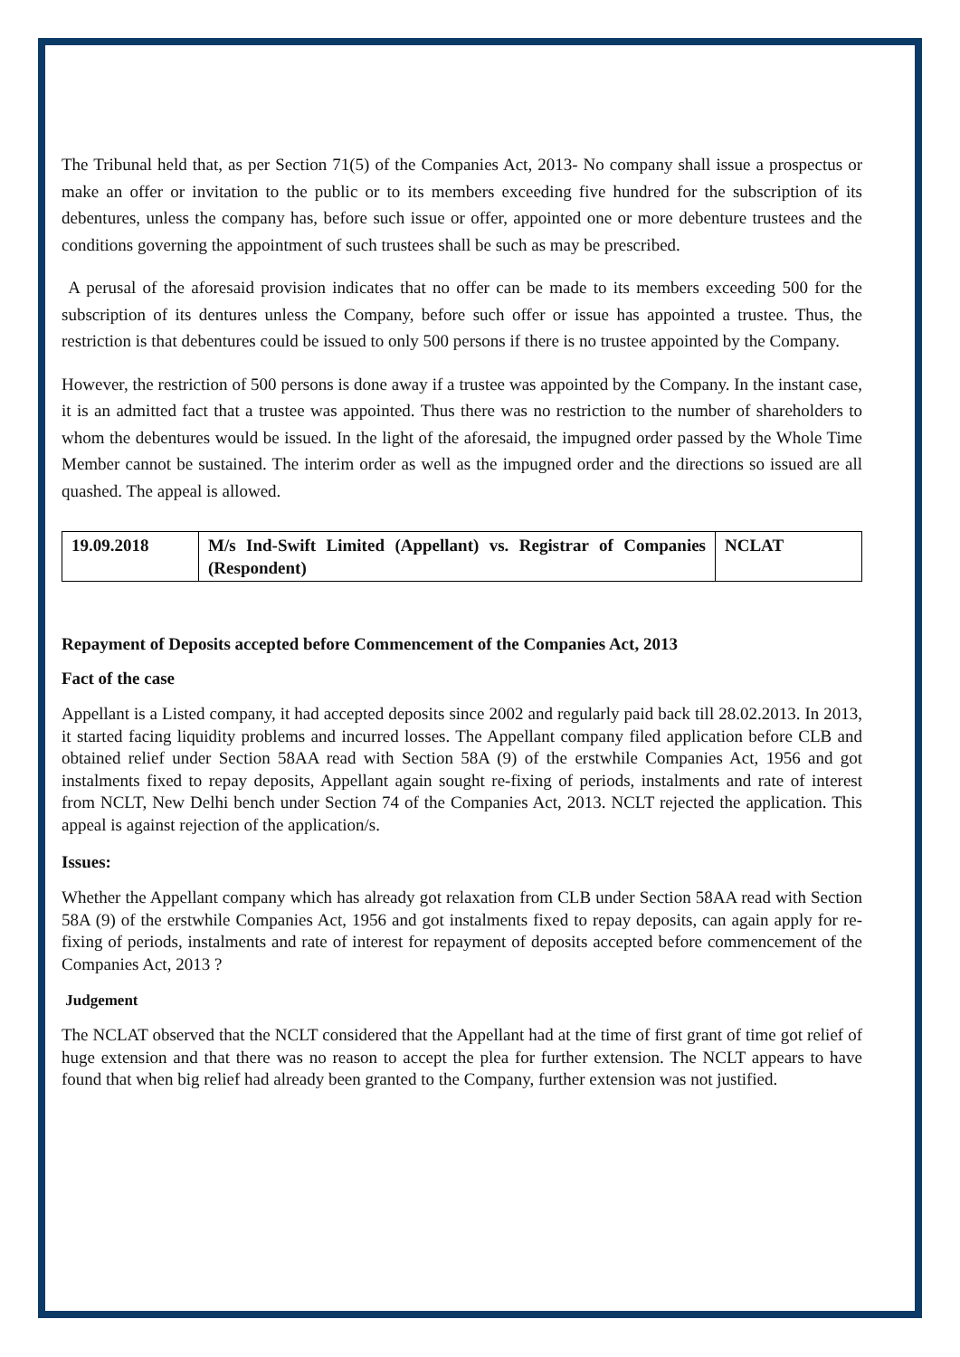The Tribunal held that, as per Section 71(5) of the Companies Act, 2013- No company shall issue a prospectus or make an offer or invitation to the public or to its members exceeding five hundred for the subscription of its debentures, unless the company has, before such issue or offer, appointed one or more debenture trustees and the conditions governing the appointment of such trustees shall be such as may be prescribed.
A perusal of the aforesaid provision indicates that no offer can be made to its members exceeding 500 for the subscription of its dentures unless the Company, before such offer or issue has appointed a trustee. Thus, the restriction is that debentures could be issued to only 500 persons if there is no trustee appointed by the Company.
However, the restriction of 500 persons is done away if a trustee was appointed by the Company. In the instant case, it is an admitted fact that a trustee was appointed. Thus there was no restriction to the number of shareholders to whom the debentures would be issued. In the light of the aforesaid, the impugned order passed by the Whole Time Member cannot be sustained. The interim order as well as the impugned order and the directions so issued are all quashed. The appeal is allowed.
| 19.09.2018 | M/s Ind-Swift Limited (Appellant) vs. Registrar of Companies (Respondent) | NCLAT |
Repayment of Deposits accepted before Commencement of the Companies Act, 2013
Fact of the case
Appellant is a Listed company, it had accepted deposits since 2002 and regularly paid back till 28.02.2013. In 2013, it started facing liquidity problems and incurred losses. The Appellant company filed application before CLB and obtained relief under Section 58AA read with Section 58A (9) of the erstwhile Companies Act, 1956 and got instalments fixed to repay deposits, Appellant again sought re-fixing of periods, instalments and rate of interest from NCLT, New Delhi bench under Section 74 of the Companies Act, 2013. NCLT rejected the application. This appeal is against rejection of the application/s.
Issues:
Whether the Appellant company which has already got relaxation from CLB under Section 58AA read with Section 58A (9) of the erstwhile Companies Act, 1956 and got instalments fixed to repay deposits, can again apply for re-fixing of periods, instalments and rate of interest for repayment of deposits accepted before commencement of the Companies Act, 2013 ?
Judgement
The NCLAT observed that the NCLT considered that the Appellant had at the time of first grant of time got relief of huge extension and that there was no reason to accept the plea for further extension. The NCLT appears to have found that when big relief had already been granted to the Company, further extension was not justified.